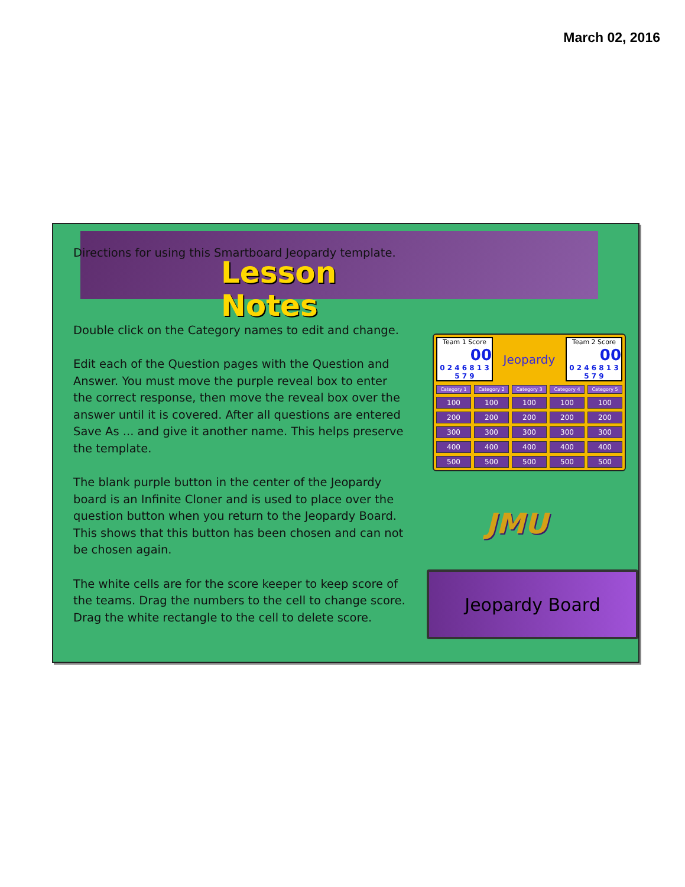March 02, 2016
Directions for using this Smartboard Jeopardy template.
Lesson Notes
Double click on the Category names to edit and change.
Edit each of the Question pages with the Question and Answer. You must move the purple reveal box to enter the correct response, then move the reveal box over the answer until it is covered. After all questions are entered Save As ... and give it another name. This helps preserve the template.
The blank purple button in the center of the Jeopardy board is an Infinite Cloner and is used to place over the question button when you return to the Jeopardy Board. This shows that this button has been chosen and can not be chosen again.
The white cells are for the score keeper to keep score of the teams. Drag the numbers to the cell to change score. Drag the white rectangle to the cell to delete score.
Team 1 Score
00
0 2 4 6 8 1 3 5 7 9
Jeopardy
Team 2 Score
00
0 2 4 6 8 1 3 5 7 9
Category 1 Category 2 Category 3 Category 4 Category 5 100 100 100 100 100 200 200 200 200 200 300 300 300 300 300 400 400 400 400 400 500 500 500 500 500
JMU
Jeopardy Board